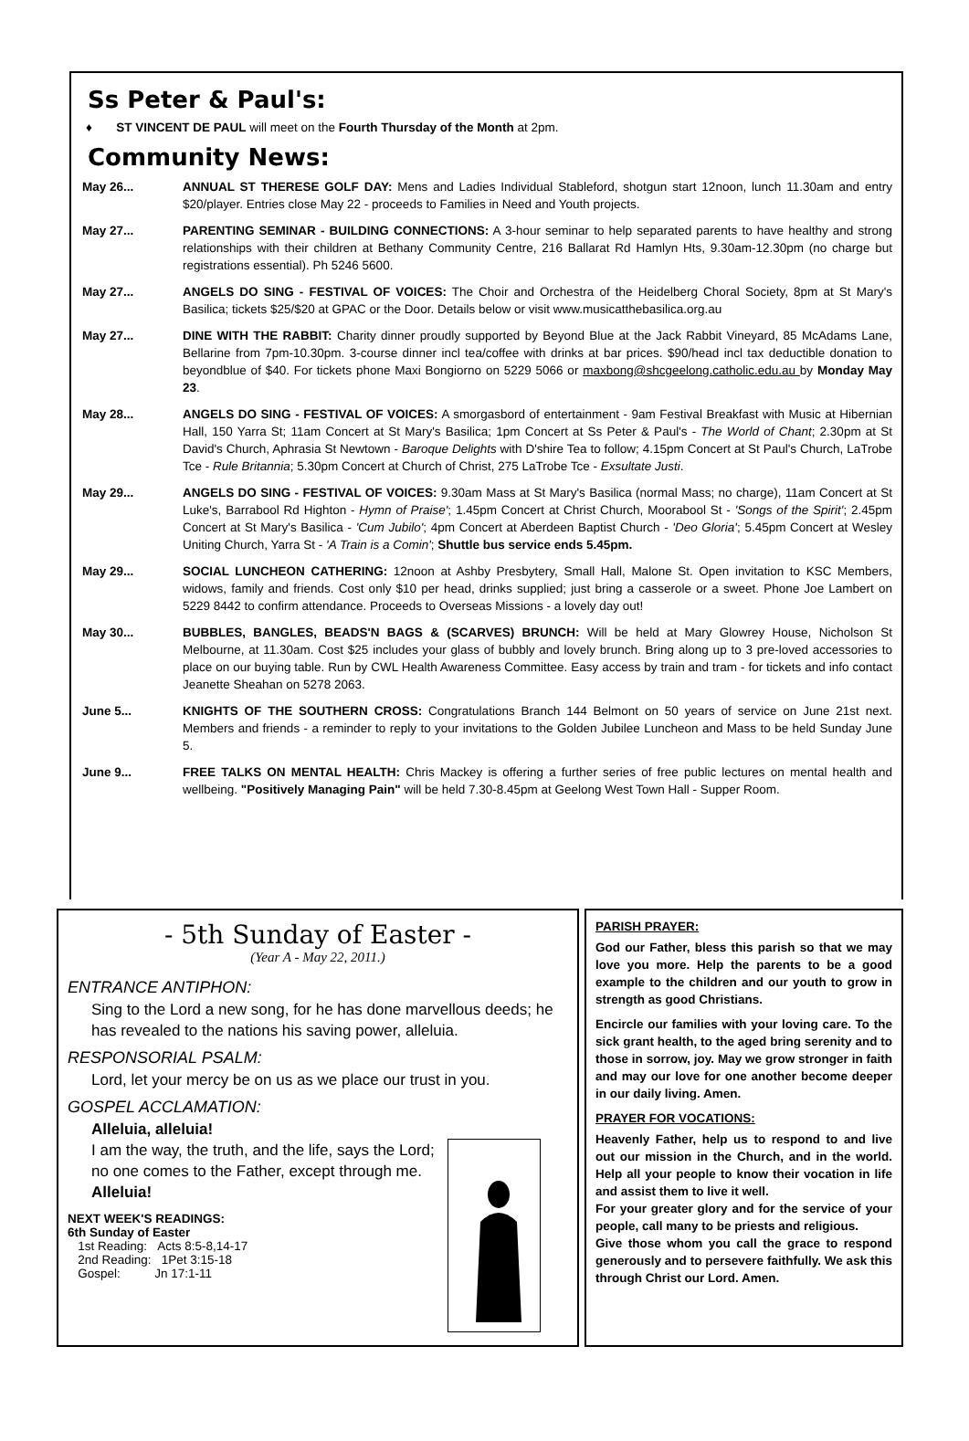Ss Peter & Paul's:
♦ ST VINCENT DE PAUL will meet on the Fourth Thursday of the Month at 2pm.
Community News:
May 26... ANNUAL ST THERESE GOLF DAY: Mens and Ladies Individual Stableford, shotgun start 12noon, lunch 11.30am and entry $20/player. Entries close May 22 - proceeds to Families in Need and Youth projects.
May 27... PARENTING SEMINAR - BUILDING CONNECTIONS: A 3-hour seminar to help separated parents to have healthy and strong relationships with their children at Bethany Community Centre, 216 Ballarat Rd Hamlyn Hts, 9.30am-12.30pm (no charge but registrations essential). Ph 5246 5600.
May 27... ANGELS DO SING - FESTIVAL OF VOICES: The Choir and Orchestra of the Heidelberg Choral Society, 8pm at St Mary's Basilica; tickets $25/$20 at GPAC or the Door. Details below or visit www.musicatthebasilica.org.au
May 27... DINE WITH THE RABBIT: Charity dinner proudly supported by Beyond Blue at the Jack Rabbit Vineyard, 85 McAdams Lane, Bellarine from 7pm-10.30pm. 3-course dinner incl tea/coffee with drinks at bar prices. $90/head incl tax deductible donation to beyondblue of $40. For tickets phone Maxi Bongiorno on 5229 5066 or maxbong@shcgeelong.catholic.edu.au by Monday May 23.
May 28... ANGELS DO SING - FESTIVAL OF VOICES: A smorgasbord of entertainment - 9am Festival Breakfast with Music at Hibernian Hall, 150 Yarra St; 11am Concert at St Mary's Basilica; 1pm Concert at Ss Peter & Paul's - The World of Chant; 2.30pm at St David's Church, Aphrasia St Newtown - Baroque Delights with D'shire Tea to follow; 4.15pm Concert at St Paul's Church, LaTrobe Tce - Rule Britannia; 5.30pm Concert at Church of Christ, 275 LaTrobe Tce - Exsultate Justi.
May 29... ANGELS DO SING - FESTIVAL OF VOICES: 9.30am Mass at St Mary's Basilica (normal Mass; no charge), 11am Concert at St Luke's, Barrabool Rd Highton - Hymn of Praise'; 1.45pm Concert at Christ Church, Moorabool St - 'Songs of the Spirit'; 2.45pm Concert at St Mary's Basilica - 'Cum Jubilo'; 4pm Concert at Aberdeen Baptist Church - 'Deo Gloria'; 5.45pm Concert at Wesley Uniting Church, Yarra St - 'A Train is a Comin'; Shuttle bus service ends 5.45pm.
May 29... SOCIAL LUNCHEON CATHERING: 12noon at Ashby Presbytery, Small Hall, Malone St. Open invitation to KSC Members, widows, family and friends. Cost only $10 per head, drinks supplied; just bring a casserole or a sweet. Phone Joe Lambert on 5229 8442 to confirm attendance. Proceeds to Overseas Missions - a lovely day out!
May 30... BUBBLES, BANGLES, BEADS'N BAGS & (SCARVES) BRUNCH: Will be held at Mary Glowrey House, Nicholson St Melbourne, at 11.30am. Cost $25 includes your glass of bubbly and lovely brunch. Bring along up to 3 pre-loved accessories to place on our buying table. Run by CWL Health Awareness Committee. Easy access by train and tram - for tickets and info contact Jeanette Sheahan on 5278 2063.
June 5... KNIGHTS OF THE SOUTHERN CROSS: Congratulations Branch 144 Belmont on 50 years of service on June 21st next. Members and friends - a reminder to reply to your invitations to the Golden Jubilee Luncheon and Mass to be held Sunday June 5.
June 9... FREE TALKS ON MENTAL HEALTH: Chris Mackey is offering a further series of free public lectures on mental health and wellbeing. "Positively Managing Pain" will be held 7.30-8.45pm at Geelong West Town Hall - Supper Room.
- 5th Sunday of Easter -
(Year A - May 22, 2011.)
ENTRANCE ANTIPHON:
Sing to the Lord a new song, for he has done marvellous deeds; he has revealed to the nations his saving power, alleluia.
RESPONSORIAL PSALM:
Lord, let your mercy be on us as we place our trust in you.
GOSPEL ACCLAMATION:
Alleluia, alleluia!
I am the way, the truth, and the life, says the Lord; no one comes to the Father, except through me. Alleluia!
NEXT WEEK'S READINGS:
6th Sunday of Easter
1st Reading: Acts 8:5-8,14-17
2nd Reading: 1Pet 3:15-18
Gospel: Jn 17:1-11
PARISH PRAYER:
God our Father, bless this parish so that we may love you more. Help the parents to be a good example to the children and our youth to grow in strength as good Christians.
Encircle our families with your loving care. To the sick grant health, to the aged bring serenity and to those in sorrow, joy. May we grow stronger in faith and may our love for one another become deeper in our daily living. Amen.
PRAYER FOR VOCATIONS:
Heavenly Father, help us to respond to and live out our mission in the Church, and in the world. Help all your people to know their vocation in life and assist them to live it well.
For your greater glory and for the service of your people, call many to be priests and religious.
Give those whom you call the grace to respond generously and to persevere faithfully. We ask this through Christ our Lord. Amen.